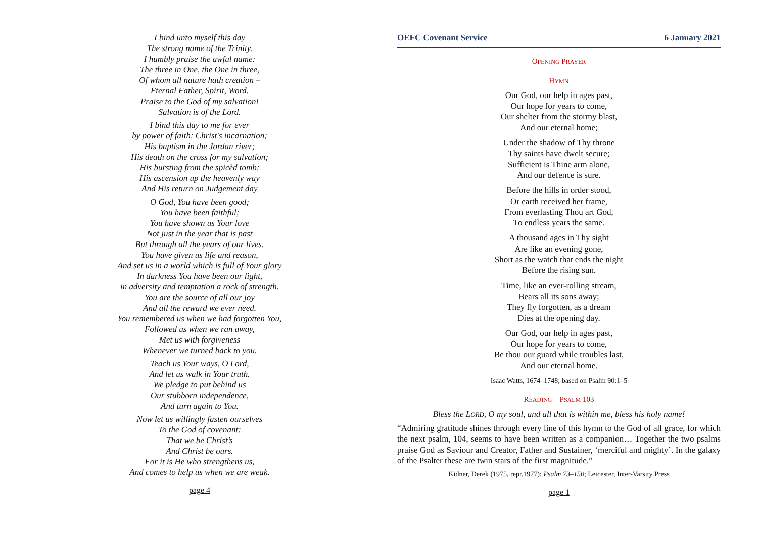I bind unto myself this day
The strong name of the Trinity.
I humbly praise the awful name:
The three in One, the One in three,
Of whom all nature hath creation –
Eternal Father, Spirit, Word.
Praise to the God of my salvation!
Salvation is of the Lord.
I bind this day to me for ever
by power of faith: Christ's incarnation;
His baptism in the Jordan river;
His death on the cross for my salvation;
His bursting from the spicèd tomb;
His ascension up the heavenly way
And His return on Judgement day
O God, You have been good;
You have been faithful;
You have shown us Your love
Not just in the year that is past
But through all the years of our lives.
You have given us life and reason,
And set us in a world which is full of Your glory
In darkness You have been our light,
in adversity and temptation a rock of strength.
You are the source of all our joy
And all the reward we ever need.
You remembered us when we had forgotten You,
Followed us when we ran away,
Met us with forgiveness
Whenever we turned back to you.
Teach us Your ways, O Lord,
And let us walk in Your truth.
We pledge to put behind us
Our stubborn independence,
And turn again to You.
Now let us willingly fasten ourselves
To the God of covenant:
That we be Christ’s
And Christ be ours.
For it is He who strengthens us,
And comes to help us when we are weak.
page 4
OEFC Covenant Service 6 January 2021
OPENING PRAYER
HYMN
Our God, our help in ages past,
Our hope for years to come,
Our shelter from the stormy blast,
And our eternal home;
Under the shadow of Thy throne
Thy saints have dwelt secure;
Sufficient is Thine arm alone,
And our defence is sure.
Before the hills in order stood,
Or earth received her frame,
From everlasting Thou art God,
To endless years the same.
A thousand ages in Thy sight
Are like an evening gone,
Short as the watch that ends the night
Before the rising sun.
Time, like an ever-rolling stream,
Bears all its sons away;
They fly forgotten, as a dream
Dies at the opening day.
Our God, our help in ages past,
Our hope for years to come,
Be thou our guard while troubles last,
And our eternal home.
Isaac Watts, 1674–1748; based on Psalm 90:1–5
READING – PSALM 103
Bless the LORD, O my soul, and all that is within me, bless his holy name!
“Admiring gratitude shines through every line of this hymn to the God of all grace, for which the next psalm, 104, seems to have been written as a companion… Together the two psalms praise God as Saviour and Creator, Father and Sustainer, ‘merciful and mighty’. In the galaxy of the Psalter these are twin stars of the first magnitude.”
Kidner, Derek (1975, repr.1977); Psalm 73–150; Leicester, Inter-Varsity Press
page 1